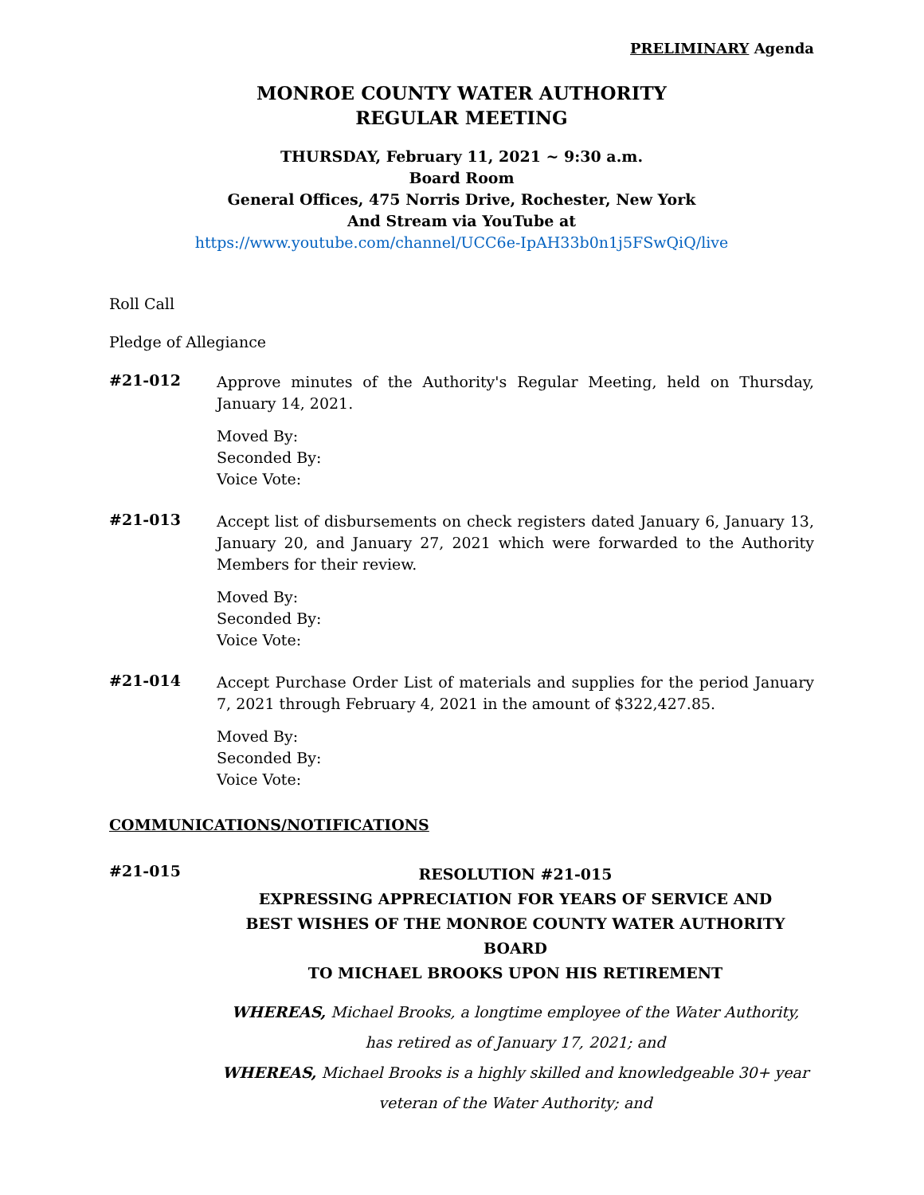PRELIMINARY Agenda
MONROE COUNTY WATER AUTHORITY
REGULAR MEETING
THURSDAY, February 11, 2021 ~ 9:30 a.m.
Board Room
General Offices, 475 Norris Drive, Rochester, New York
And Stream via YouTube at
https://www.youtube.com/channel/UCC6e-IpAH33b0n1j5FSwQiQ/live
Roll Call
Pledge of Allegiance
#21-012
Approve minutes of the Authority's Regular Meeting, held on Thursday, January 14, 2021.
Moved By:
Seconded By:
Voice Vote:
#21-013
Accept list of disbursements on check registers dated January 6, January 13, January 20, and January 27, 2021 which were forwarded to the Authority Members for their review.
Moved By:
Seconded By:
Voice Vote:
#21-014
Accept Purchase Order List of materials and supplies for the period January 7, 2021 through February 4, 2021 in the amount of $322,427.85.
Moved By:
Seconded By:
Voice Vote:
COMMUNICATIONS/NOTIFICATIONS
#21-015
RESOLUTION #21-015
EXPRESSING APPRECIATION FOR YEARS OF SERVICE AND
BEST WISHES OF THE MONROE COUNTY WATER AUTHORITY BOARD
TO MICHAEL BROOKS UPON HIS RETIREMENT
WHEREAS, Michael Brooks, a longtime employee of the Water Authority,
has retired as of January 17, 2021; and
WHEREAS, Michael Brooks is a highly skilled and knowledgeable 30+ year
veteran of the Water Authority; and